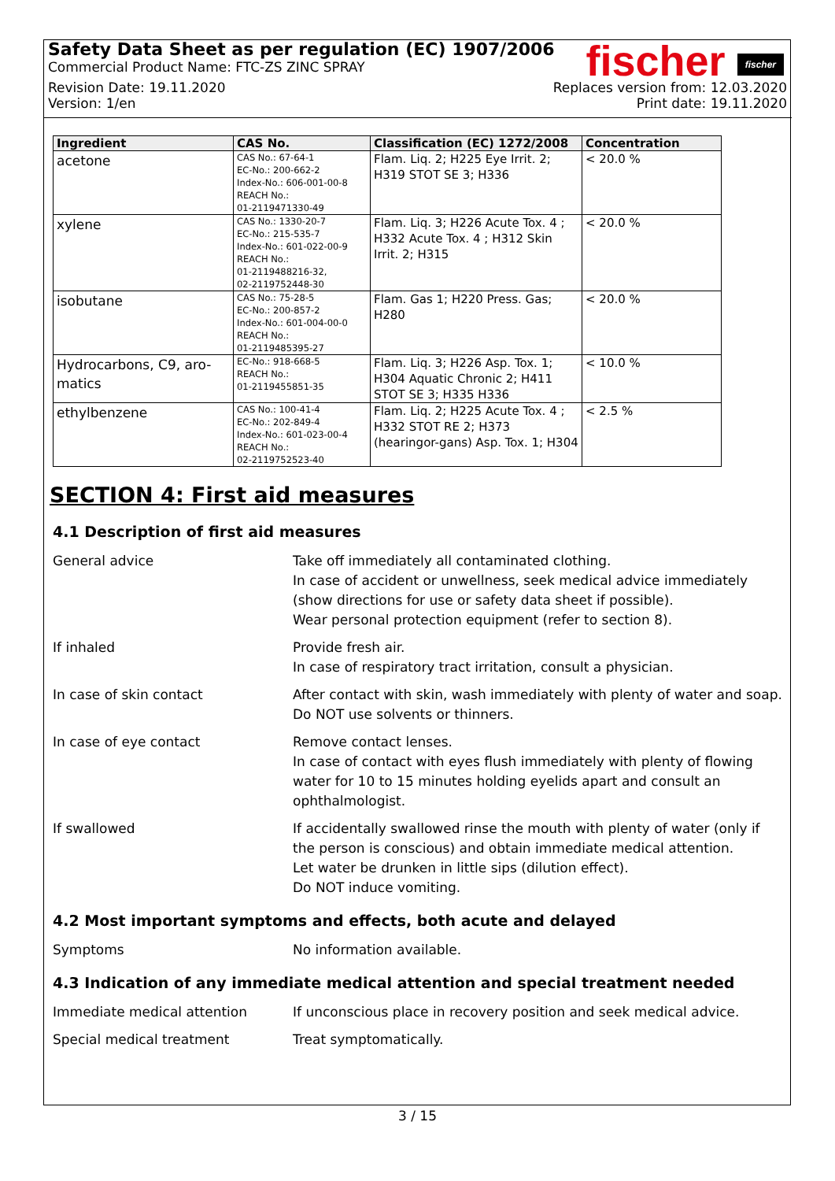fischer fischer
Safety Data Sheet as per regulation (EC) 1907/2006
Commercial Product Name: FTC-ZS ZINC SPRAY
Revision Date: 19.11.2020 Replaces version from: 12.03.2020
Version: 1/en Print date: 19.11.2020
| Ingredient | CAS No. | Classification (EC) 1272/2008 | Concentration |
| --- | --- | --- | --- |
| acetone | CAS No.: 67-64-1 EC-No.: 200-662-2 Index-No.: 606-001-00-8 REACH No.: 01-2119471330-49 | Flam. Liq. 2; H225 Eye Irrit. 2; H319 STOT SE 3; H336 | < 20.0 % |
| xylene | CAS No.: 1330-20-7 EC-No.: 215-535-7 Index-No.: 601-022-00-9 REACH No.: 01-2119488216-32, 02-2119752448-30 | Flam. Liq. 3; H226 Acute Tox. 4 ; H332 Acute Tox. 4 ; H312 Skin Irrit. 2; H315 | < 20.0 % |
| isobutane | CAS No.: 75-28-5 EC-No.: 200-857-2 Index-No.: 601-004-00-0 REACH No.: 01-2119485395-27 | Flam. Gas 1; H220 Press. Gas; H280 | < 20.0 % |
| Hydrocarbons, C9, aro-matics | EC-No.: 918-668-5 REACH No.: 01-2119455851-35 | Flam. Liq. 3; H226 Asp. Tox. 1; H304 Aquatic Chronic 2; H411 STOT SE 3; H335 H336 | < 10.0 % |
| ethylbenzene | CAS No.: 100-41-4 EC-No.: 202-849-4 Index-No.: 601-023-00-4 REACH No.: 02-2119752523-40 | Flam. Liq. 2; H225 Acute Tox. 4 ; H332 STOT RE 2; H373 (hearingor-gans) Asp. Tox. 1; H304 | < 2.5 % |
SECTION 4: First aid measures
4.1 Description of first aid measures
General advice Take off immediately all contaminated clothing.
In case of accident or unwellness, seek medical advice immediately (show directions for use or safety data sheet if possible).
Wear personal protection equipment (refer to section 8).
If inhaled Provide fresh air.
In case of respiratory tract irritation, consult a physician.
In case of skin contact After contact with skin, wash immediately with plenty of water and soap.
Do NOT use solvents or thinners.
In case of eye contact Remove contact lenses.
In case of contact with eyes flush immediately with plenty of flowing water for 10 to 15 minutes holding eyelids apart and consult an ophthalmologist.
If swallowed If accidentally swallowed rinse the mouth with plenty of water (only if the person is conscious) and obtain immediate medical attention.
Let water be drunken in little sips (dilution effect).
Do NOT induce vomiting.
4.2 Most important symptoms and effects, both acute and delayed
Symptoms No information available.
4.3 Indication of any immediate medical attention and special treatment needed
Immediate medical attention If unconscious place in recovery position and seek medical advice.
Special medical treatment Treat symptomatically.
3 / 15